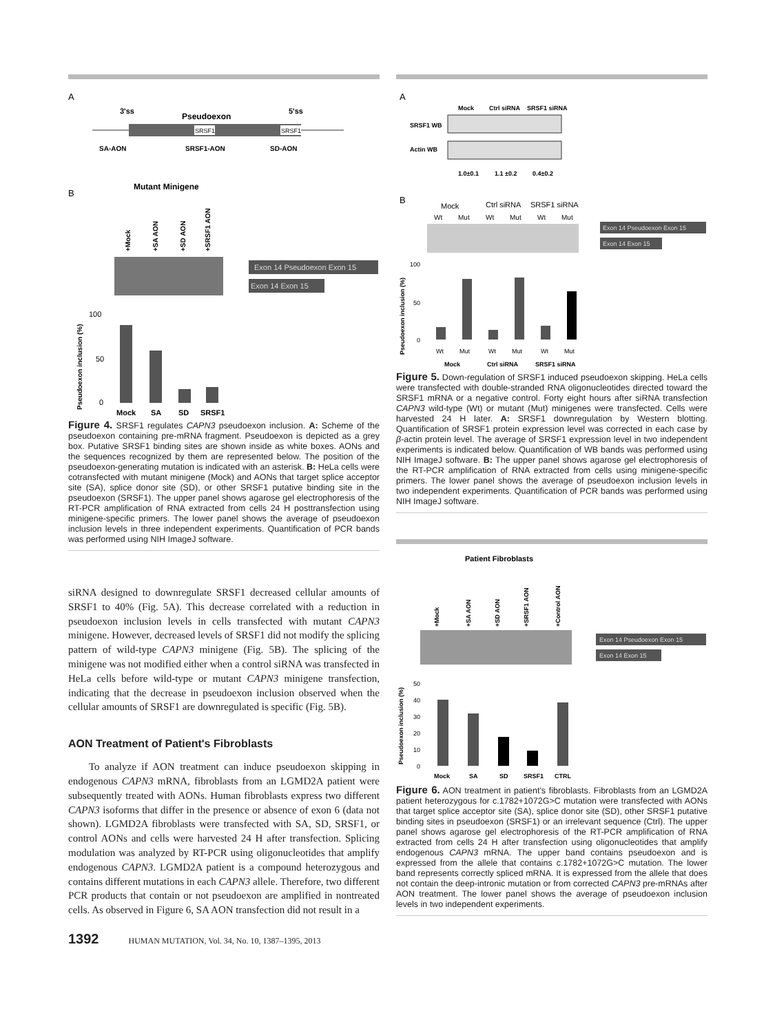A
3'ss
Pseudoexon
5'ss
SRSF1
SRSF1
SA-AON
SRSF1-AON
SD-AON
B
Mutant Minigene
+Mock
+SA AON
+SD AON
+SRSF1 AON
Exon 14 Pseudoexon Exon 15
Exon 14 Exon 15
100
50
0
Pseudoexon inclusion (%)
Mock
SA
SD
SRSF1
Figure 4. SRSF1 regulates CAPN3 pseudoexon inclusion. A: Scheme of the pseudoexon containing pre-mRNA fragment. Pseudoexon is depicted as a grey box. Putative SRSF1 binding sites are shown inside as white boxes. AONs and the sequences recognized by them are represented below. The position of the pseudoexon-generating mutation is indicated with an asterisk. B: HeLa cells were cotransfected with mutant minigene (Mock) and AONs that target splice acceptor site (SA), splice donor site (SD), or other SRSF1 putative binding site in the pseudoexon (SRSF1). The upper panel shows agarose gel electrophoresis of the RT-PCR amplification of RNA extracted from cells 24 H posttransfection using minigene-specific primers. The lower panel shows the average of pseudoexon inclusion levels in three independent experiments. Quantification of PCR bands was performed using NIH ImageJ software.
siRNA designed to downregulate SRSF1 decreased cellular amounts of SRSF1 to 40% (Fig. 5A). This decrease correlated with a reduction in pseudoexon inclusion levels in cells transfected with mutant CAPN3 minigene. However, decreased levels of SRSF1 did not modify the splicing pattern of wild-type CAPN3 minigene (Fig. 5B). The splicing of the minigene was not modified either when a control siRNA was transfected in HeLa cells before wild-type or mutant CAPN3 minigene transfection, indicating that the decrease in pseudoexon inclusion observed when the cellular amounts of SRSF1 are downregulated is specific (Fig. 5B).
AON Treatment of Patient's Fibroblasts
To analyze if AON treatment can induce pseudoexon skipping in endogenous CAPN3 mRNA, fibroblasts from an LGMD2A patient were subsequently treated with AONs. Human fibroblasts express two different CAPN3 isoforms that differ in the presence or absence of exon 6 (data not shown). LGMD2A fibroblasts were transfected with SA, SD, SRSF1, or control AONs and cells were harvested 24 H after transfection. Splicing modulation was analyzed by RT-PCR using oligonucleotides that amplify endogenous CAPN3. LGMD2A patient is a compound heterozygous and contains different mutations in each CAPN3 allele. Therefore, two different PCR products that contain or not pseudoexon are amplified in nontreated cells. As observed in Figure 6, SA AON transfection did not result in a
A
Mock
Ctrl siRNA
SRSF1 siRNA
SRSF1 WB
Actin WB
1.0±0.1
1.1 ±0.2
0.4±0.2
B
Mock
Ctrl siRNA
SRSF1 siRNA
Wt
Mut
Wt
Mut
Wt
Mut
Exon 14 Pseudoexon Exon 15
Exon 14 Exon 15
100
50
0
Pseudoexon inclusion (%)
Wt
Mut
Wt
Mut
Wt
Mut
Mock
Ctrl siRNA
SRSF1 siRNA
Figure 5. Down-regulation of SRSF1 induced pseudoexon skipping. HeLa cells were transfected with double-stranded RNA oligonucleotides directed toward the SRSF1 mRNA or a negative control. Forty eight hours after siRNA transfection CAPN3 wild-type (Wt) or mutant (Mut) minigenes were transfected. Cells were harvested 24 H later. A: SRSF1 downregulation by Western blotting. Quantification of SRSF1 protein expression level was corrected in each case by β-actin protein level. The average of SRSF1 expression level in two independent experiments is indicated below. Quantification of WB bands was performed using NIH ImageJ software. B: The upper panel shows agarose gel electrophoresis of the RT-PCR amplification of RNA extracted from cells using minigene-specific primers. The lower panel shows the average of pseudoexon inclusion levels in two independent experiments. Quantification of PCR bands was performed using NIH ImageJ software.
Patient Fibroblasts
+Mock
+SA AON
+SD AON
+SRSF1 AON
+Control AON
Exon 14 Pseudoexon Exon 15
Exon 14 Exon 15
50
40
30
20
10
0
Pseudoexon inclusion (%)
Mock
SA
SD
SRSF1
CTRL
Figure 6. AON treatment in patient's fibroblasts. Fibroblasts from an LGMD2A patient heterozygous for c.1782+1072G>C mutation were transfected with AONs that target splice acceptor site (SA), splice donor site (SD), other SRSF1 putative binding sites in pseudoexon (SRSF1) or an irrelevant sequence (Ctrl). The upper panel shows agarose gel electrophoresis of the RT-PCR amplification of RNA extracted from cells 24 H after transfection using oligonucleotides that amplify endogenous CAPN3 mRNA. The upper band contains pseudoexon and is expressed from the allele that contains c.1782+1072G>C mutation. The lower band represents correctly spliced mRNA. It is expressed from the allele that does not contain the deep-intronic mutation or from corrected CAPN3 pre-mRNAs after AON treatment. The lower panel shows the average of pseudoexon inclusion levels in two independent experiments.
1392 HUMAN MUTATION, Vol. 34, No. 10, 1387–1395, 2013